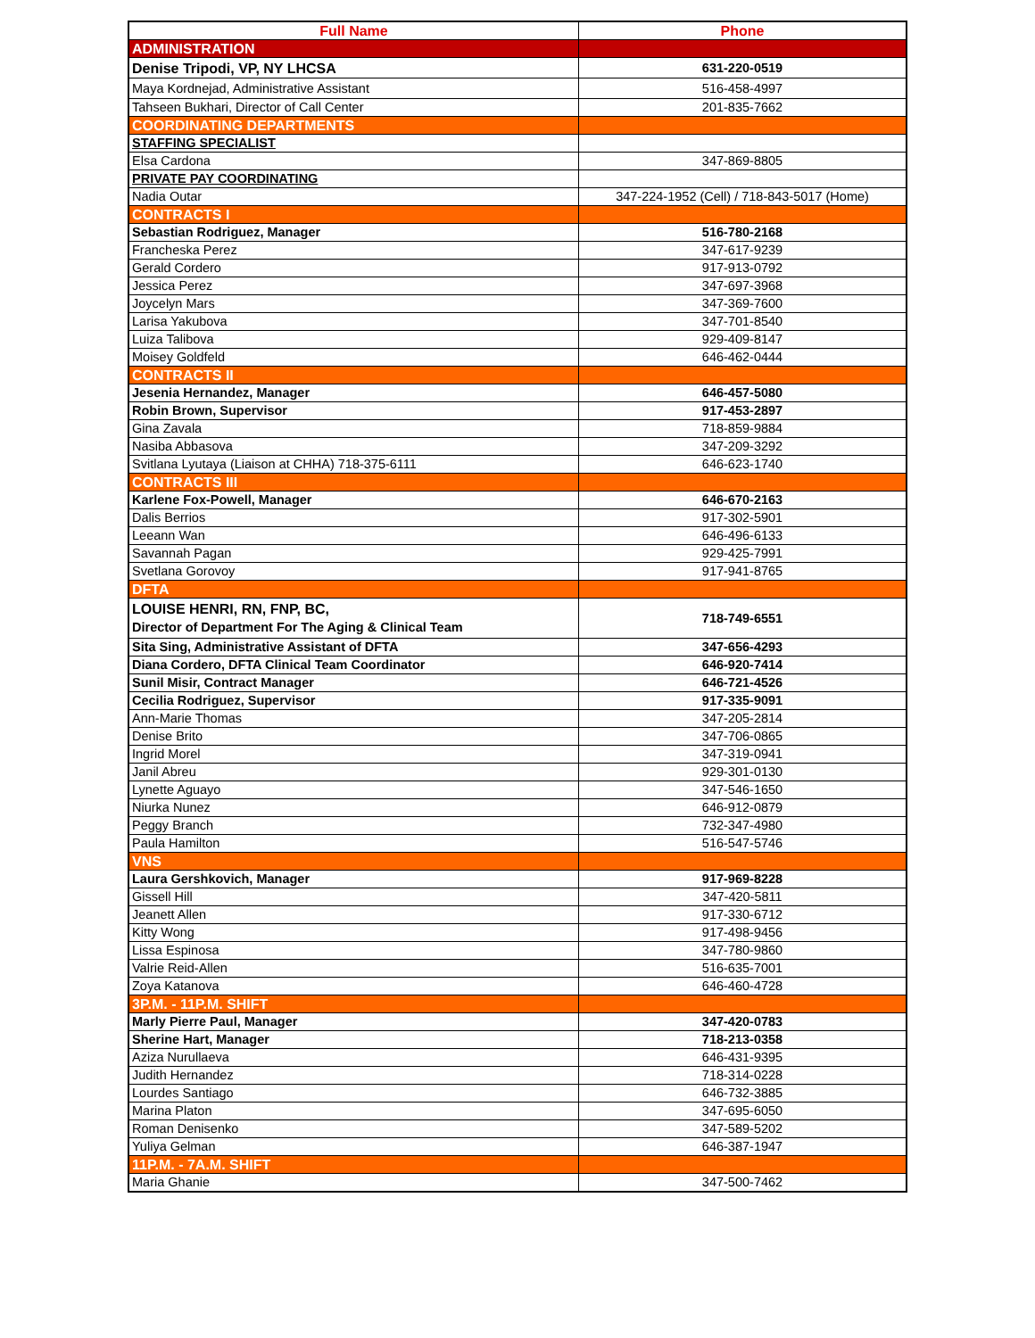| Full Name | Phone |
| --- | --- |
| ADMINISTRATION | |
| Denise Tripodi, VP, NY LHCSA | 631-220-0519 |
| Maya Kordnejad, Administrative Assistant | 516-458-4997 |
| Tahseen Bukhari, Director of Call Center | 201-835-7662 |
| COORDINATING DEPARTMENTS | |
| STAFFING SPECIALIST | |
| Elsa Cardona | 347-869-8805 |
| PRIVATE PAY COORDINATING | |
| Nadia Outar | 347-224-1952 (Cell) / 718-843-5017 (Home) |
| CONTRACTS I | |
| Sebastian Rodriguez, Manager | 516-780-2168 |
| Francheska Perez | 347-617-9239 |
| Gerald Cordero | 917-913-0792 |
| Jessica Perez | 347-697-3968 |
| Joycelyn Mars | 347-369-7600 |
| Larisa Yakubova | 347-701-8540 |
| Luiza Talibova | 929-409-8147 |
| Moisey Goldfeld | 646-462-0444 |
| CONTRACTS II | |
| Jesenia Hernandez, Manager | 646-457-5080 |
| Robin Brown, Supervisor | 917-453-2897 |
| Gina Zavala | 718-859-9884 |
| Nasiba Abbasova | 347-209-3292 |
| Svitlana Lyutaya (Liaison at CHHA) 718-375-6111 | 646-623-1740 |
| CONTRACTS III | |
| Karlene Fox-Powell, Manager | 646-670-2163 |
| Dalis Berrios | 917-302-5901 |
| Leeann Wan | 646-496-6133 |
| Savannah Pagan | 929-425-7991 |
| Svetlana Gorovoy | 917-941-8765 |
| DFTA | |
| LOUISE HENRI, RN, FNP, BC, Director of Department For The Aging & Clinical Team | 718-749-6551 |
| Sita Sing, Administrative Assistant of DFTA | 347-656-4293 |
| Diana Cordero, DFTA Clinical Team Coordinator | 646-920-7414 |
| Sunil Misir, Contract Manager | 646-721-4526 |
| Cecilia Rodriguez, Supervisor | 917-335-9091 |
| Ann-Marie Thomas | 347-205-2814 |
| Denise Brito | 347-706-0865 |
| Ingrid Morel | 347-319-0941 |
| Janil Abreu | 929-301-0130 |
| Lynette Aguayo | 347-546-1650 |
| Niurka Nunez | 646-912-0879 |
| Peggy Branch | 732-347-4980 |
| Paula Hamilton | 516-547-5746 |
| VNS | |
| Laura Gershkovich, Manager | 917-969-8228 |
| Gissell Hill | 347-420-5811 |
| Jeanett Allen | 917-330-6712 |
| Kitty Wong | 917-498-9456 |
| Lissa Espinosa | 347-780-9860 |
| Valrie Reid-Allen | 516-635-7001 |
| Zoya Katanova | 646-460-4728 |
| 3P.M. - 11P.M. SHIFT | |
| Marly Pierre Paul, Manager | 347-420-0783 |
| Sherine Hart, Manager | 718-213-0358 |
| Aziza Nurullaeva | 646-431-9395 |
| Judith Hernandez | 718-314-0228 |
| Lourdes Santiago | 646-732-3885 |
| Marina Platon | 347-695-6050 |
| Roman Denisenko | 347-589-5202 |
| Yuliya Gelman | 646-387-1947 |
| 11P.M. - 7A.M. SHIFT | |
| Maria Ghanie | 347-500-7462 |